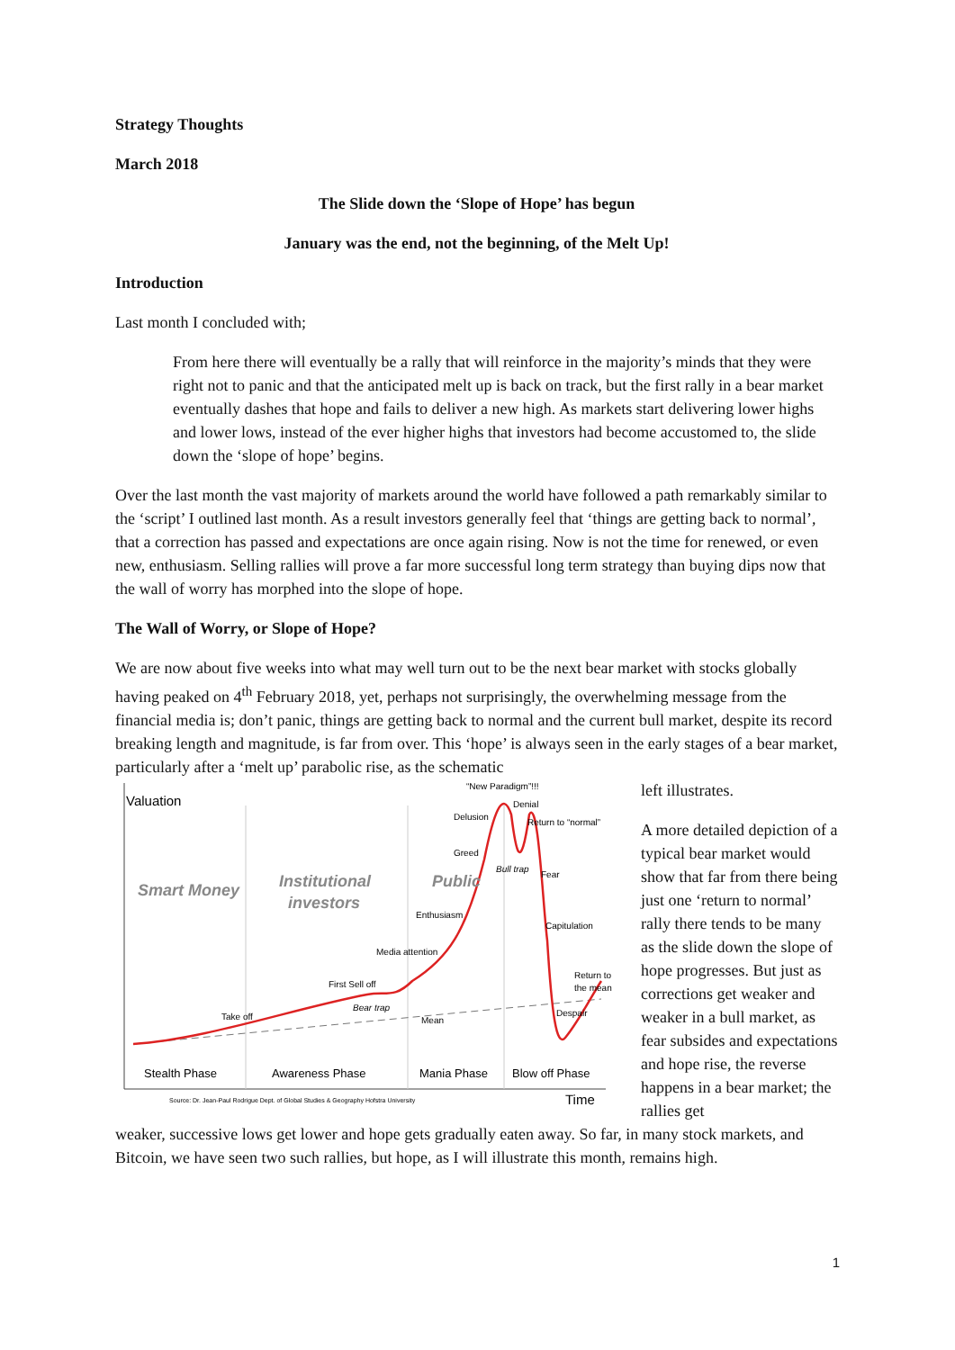Strategy Thoughts
March 2018
The Slide down the ‘Slope of Hope’ has begun
January was the end, not the beginning, of the Melt Up!
Introduction
Last month I concluded with;
From here there will eventually be a rally that will reinforce in the majority’s minds that they were right not to panic and that the anticipated melt up is back on track, but the first rally in a bear market eventually dashes that hope and fails to deliver a new high. As markets start delivering lower highs and lower lows, instead of the ever higher highs that investors had become accustomed to, the slide down the ‘slope of hope’ begins.
Over the last month the vast majority of markets around the world have followed a path remarkably similar to the ‘script’ I outlined last month. As a result investors generally feel that ‘things are getting back to normal’, that a correction has passed and expectations are once again rising. Now is not the time for renewed, or even new, enthusiasm. Selling rallies will prove a far more successful long term strategy than buying dips now that the wall of worry has morphed into the slope of hope.
The Wall of Worry, or Slope of Hope?
We are now about five weeks into what may well turn out to be the next bear market with stocks globally having peaked on 4<sup>th</sup> February 2018, yet, perhaps not surprisingly, the overwhelming message from the financial media is; don’t panic, things are getting back to normal and the current bull market, despite its record breaking length and magnitude, is far from over. This ‘hope’ is always seen in the early stages of a bear market, particularly after a ‘melt up’ parabolic rise, as the schematic
Valuation
Smart Money
Institutional
investors
Public
“New Paradigm”!!!
Delusion
Denial
Return to “normal”
Greed
Bull trap
Fear
Enthusiasm
Capitulation
Media attention
Return to
the mean
First Sell off
Bear trap
Despair
Mean
Take off
Stealth Phase
Awareness Phase
Mania Phase
Blow off Phase
Source: Dr. Jean-Paul Rodrigue Dept. of Global Studies & Geography Hofstra University
Time
left illustrates.
A more detailed depiction of a typical bear market would show that far from there being just one ‘return to normal’ rally there tends to be many as the slide down the slope of hope progresses. But just as corrections get weaker and weaker in a bull market, as fear subsides and expectations and hope rise, the reverse happens in a bear market; the rallies get
weaker, successive lows get lower and hope gets gradually eaten away. So far, in many stock markets, and Bitcoin, we have seen two such rallies, but hope, as I will illustrate this month, remains high.
1